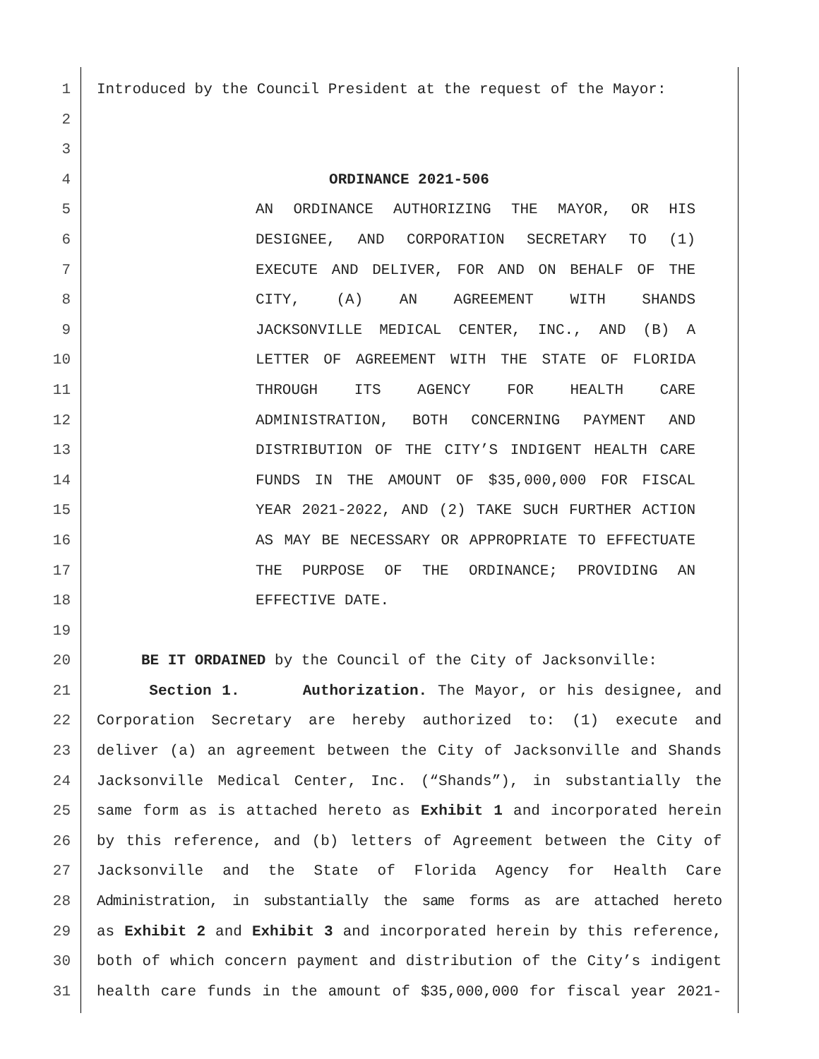1 Introduced by the Council President at the request of the Mayor:
2
3
4 ORDINANCE 2021-506
5 AN ORDINANCE AUTHORIZING THE MAYOR, OR HIS
6 DESIGNEE, AND CORPORATION SECRETARY TO (1)
7 EXECUTE AND DELIVER, FOR AND ON BEHALF OF THE
8 CITY, (A) AN AGREEMENT WITH SHANDS
9 JACKSONVILLE MEDICAL CENTER, INC., AND (B) A
10 LETTER OF AGREEMENT WITH THE STATE OF FLORIDA
11 THROUGH ITS AGENCY FOR HEALTH CARE
12 ADMINISTRATION, BOTH CONCERNING PAYMENT AND
13 DISTRIBUTION OF THE CITY’S INDIGENT HEALTH CARE
14 FUNDS IN THE AMOUNT OF $35,000,000 FOR FISCAL
15 YEAR 2021-2022, AND (2) TAKE SUCH FURTHER ACTION
16 AS MAY BE NECESSARY OR APPROPRIATE TO EFFECTUATE
17 THE PURPOSE OF THE ORDINANCE; PROVIDING AN
18 EFFECTIVE DATE.
19
20 BE IT ORDAINED by the Council of the City of Jacksonville:
21 Section 1. Authorization. The Mayor, or his designee, and
22 Corporation Secretary are hereby authorized to: (1) execute and
23 deliver (a) an agreement between the City of Jacksonville and Shands
24 Jacksonville Medical Center, Inc. (“Shands”), in substantially the
25 same form as is attached hereto as Exhibit 1 and incorporated herein
26 by this reference, and (b) letters of Agreement between the City of
27 Jacksonville and the State of Florida Agency for Health Care
28 Administration, in substantially the same forms as are attached hereto
29 as Exhibit 2 and Exhibit 3 and incorporated herein by this reference,
30 both of which concern payment and distribution of the City’s indigent
31 health care funds in the amount of $35,000,000 for fiscal year 2021-